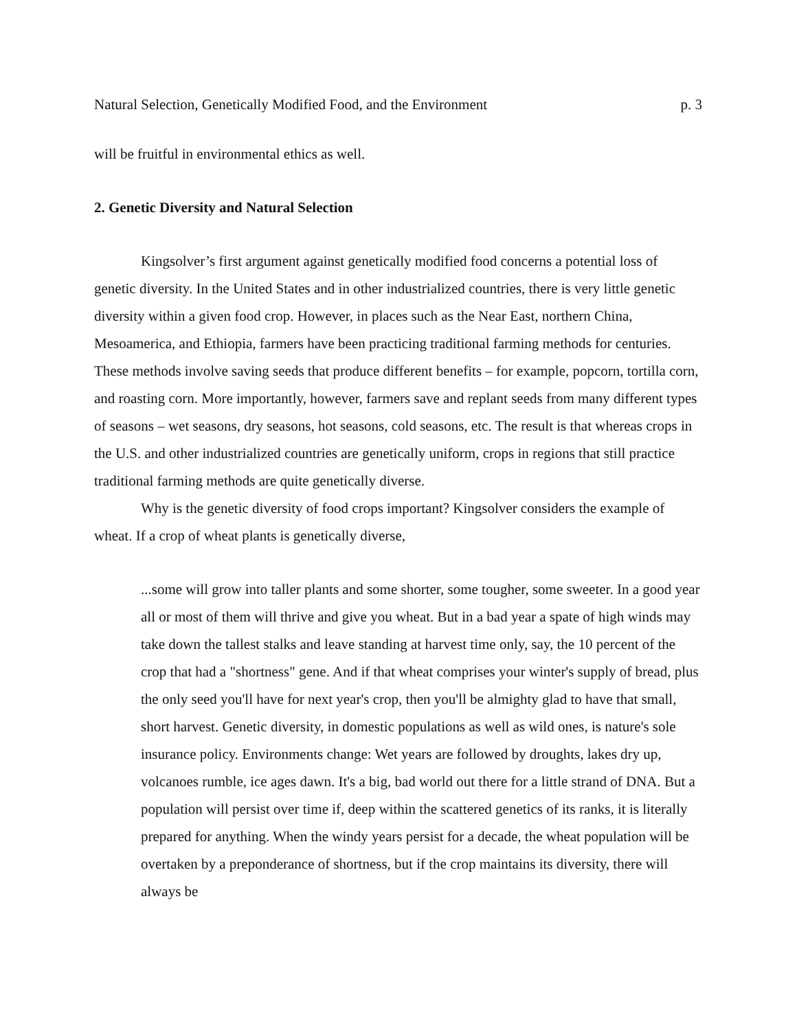Natural Selection, Genetically Modified Food, and the Environment p. 3
will be fruitful in environmental ethics as well.
2. Genetic Diversity and Natural Selection
Kingsolver’s first argument against genetically modified food concerns a potential loss of genetic diversity. In the United States and in other industrialized countries, there is very little genetic diversity within a given food crop. However, in places such as the Near East, northern China, Mesoamerica, and Ethiopia, farmers have been practicing traditional farming methods for centuries. These methods involve saving seeds that produce different benefits – for example, popcorn, tortilla corn, and roasting corn. More importantly, however, farmers save and replant seeds from many different types of seasons – wet seasons, dry seasons, hot seasons, cold seasons, etc. The result is that whereas crops in the U.S. and other industrialized countries are genetically uniform, crops in regions that still practice traditional farming methods are quite genetically diverse.
Why is the genetic diversity of food crops important? Kingsolver considers the example of wheat. If a crop of wheat plants is genetically diverse,
...some will grow into taller plants and some shorter, some tougher, some sweeter. In a good year all or most of them will thrive and give you wheat. But in a bad year a spate of high winds may take down the tallest stalks and leave standing at harvest time only, say, the 10 percent of the crop that had a "shortness" gene. And if that wheat comprises your winter's supply of bread, plus the only seed you'll have for next year's crop, then you'll be almighty glad to have that small, short harvest. Genetic diversity, in domestic populations as well as wild ones, is nature's sole insurance policy. Environments change: Wet years are followed by droughts, lakes dry up, volcanoes rumble, ice ages dawn. It's a big, bad world out there for a little strand of DNA. But a population will persist over time if, deep within the scattered genetics of its ranks, it is literally prepared for anything. When the windy years persist for a decade, the wheat population will be overtaken by a preponderance of shortness, but if the crop maintains its diversity, there will always be